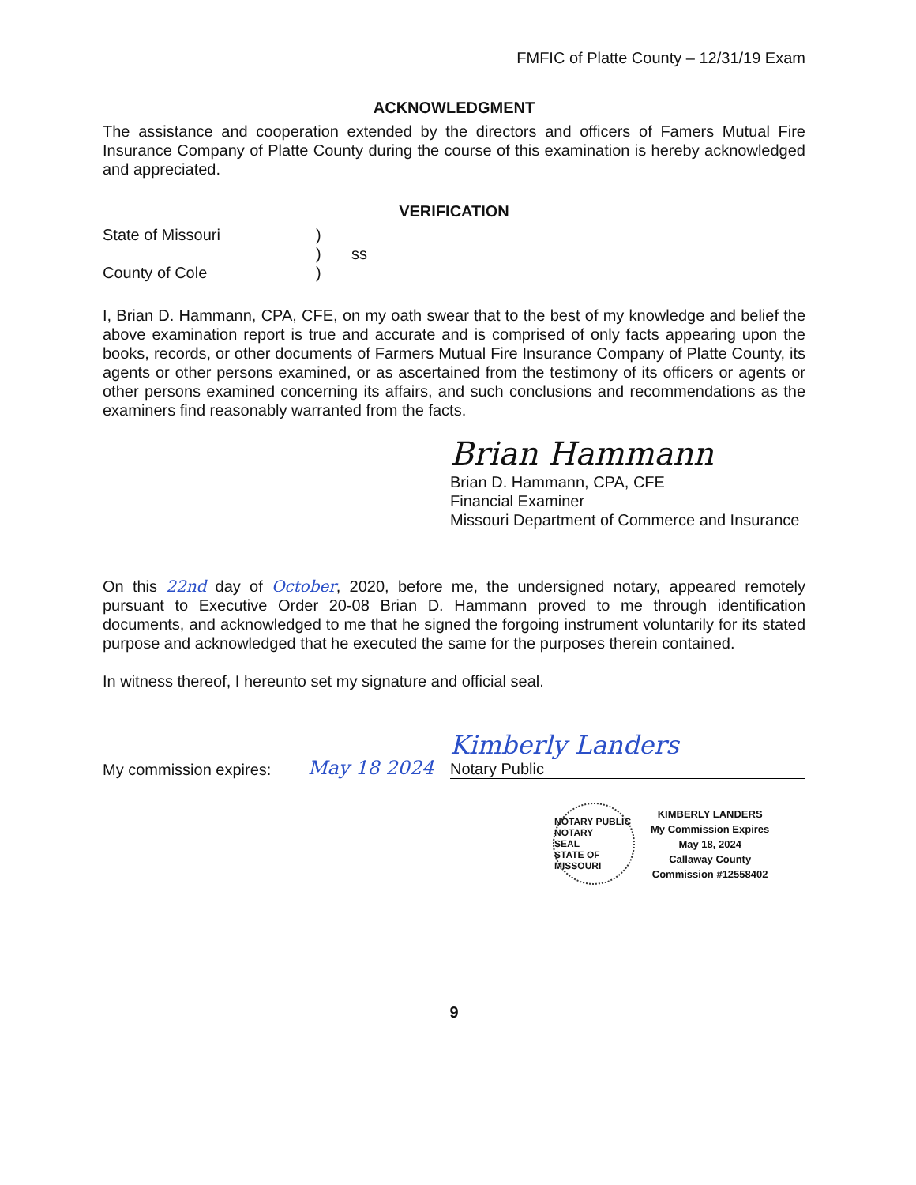FMFIC of Platte County – 12/31/19 Exam
ACKNOWLEDGMENT
The assistance and cooperation extended by the directors and officers of Famers Mutual Fire Insurance Company of Platte County during the course of this examination is hereby acknowledged and appreciated.
VERIFICATION
State of Missouri
County of Cole
)
)
)
ss
I, Brian D. Hammann, CPA, CFE, on my oath swear that to the best of my knowledge and belief the above examination report is true and accurate and is comprised of only facts appearing upon the books, records, or other documents of Farmers Mutual Fire Insurance Company of Platte County, its agents or other persons examined, or as ascertained from the testimony of its officers or agents or other persons examined concerning its affairs, and such conclusions and recommendations as the examiners find reasonably warranted from the facts.
Brian Hammann
Brian D. Hammann, CPA, CFE
Financial Examiner
Missouri Department of Commerce and Insurance
On this 22nd day of October, 2020, before me, the undersigned notary, appeared remotely pursuant to Executive Order 20-08 Brian D. Hammann proved to me through identification documents, and acknowledged to me that he signed the forgoing instrument voluntarily for its stated purpose and acknowledged that he executed the same for the purposes therein contained.
In witness thereof, I hereunto set my signature and official seal.
My commission expires:
May 18 2024
Kimberly Landers
Notary Public
NOTARY PUBLIC
NOTARY
SEAL
STATE OF MISSOURI
KIMBERLY LANDERS
My Commission Expires
May 18, 2024
Callaway County
Commission #12558402
9